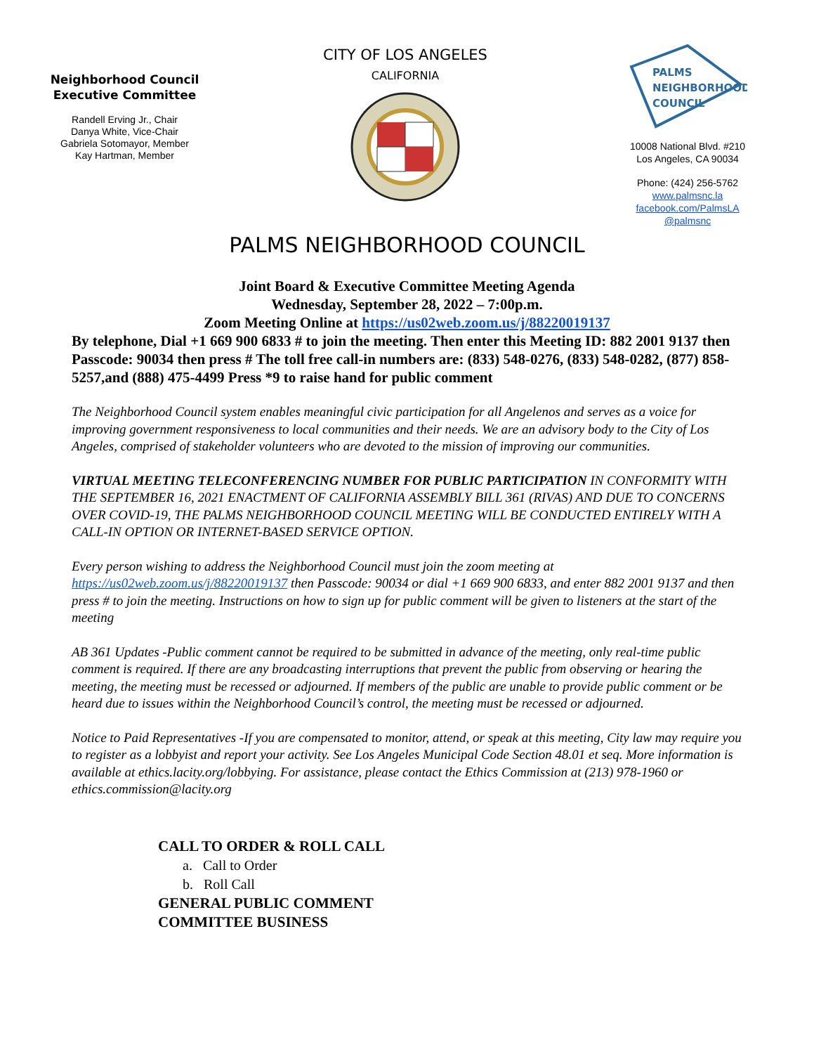Neighborhood Council
Executive Committee
Randell Erving Jr., Chair
Danya White, Vice-Chair
Gabriela Sotomayor, Member
Kay Hartman, Member
CITY OF LOS ANGELES
CALIFORNIA
PALMS
NEIGHBORHOOD
COUNCIL
10008 National Blvd. #210
Los Angeles, CA 90034
Phone: (424) 256-5762
www.palmsnc.la
facebook.com/PalmsLA
@palmsnc
PALMS NEIGHBORHOOD COUNCIL
Joint Board & Executive Committee Meeting Agenda
Wednesday, September 28, 2022 – 7:00p.m.
Zoom Meeting Online at https://us02web.zoom.us/j/88220019137
By telephone, Dial +1 669 900 6833 # to join the meeting. Then enter this Meeting ID: 882 2001 9137 then Passcode: 90034 then press # The toll free call-in numbers are: (833) 548-0276, (833) 548-0282, (877) 858-5257,and (888) 475-4499 Press *9 to raise hand for public comment
The Neighborhood Council system enables meaningful civic participation for all Angelenos and serves as a voice for improving government responsiveness to local communities and their needs. We are an advisory body to the City of Los Angeles, comprised of stakeholder volunteers who are devoted to the mission of improving our communities.
VIRTUAL MEETING TELECONFERENCING NUMBER FOR PUBLIC PARTICIPATION IN CONFORMITY WITH THE SEPTEMBER 16, 2021 ENACTMENT OF CALIFORNIA ASSEMBLY BILL 361 (RIVAS) AND DUE TO CONCERNS OVER COVID-19, THE PALMS NEIGHBORHOOD COUNCIL MEETING WILL BE CONDUCTED ENTIRELY WITH A CALL-IN OPTION OR INTERNET-BASED SERVICE OPTION.
Every person wishing to address the Neighborhood Council must join the zoom meeting at https://us02web.zoom.us/j/88220019137 then Passcode: 90034 or dial +1 669 900 6833, and enter 882 2001 9137 and then press # to join the meeting. Instructions on how to sign up for public comment will be given to listeners at the start of the meeting
AB 361 Updates -Public comment cannot be required to be submitted in advance of the meeting, only real-time public comment is required. If there are any broadcasting interruptions that prevent the public from observing or hearing the meeting, the meeting must be recessed or adjourned. If members of the public are unable to provide public comment or be heard due to issues within the Neighborhood Council’s control, the meeting must be recessed or adjourned.
Notice to Paid Representatives -If you are compensated to monitor, attend, or speak at this meeting, City law may require you to register as a lobbyist and report your activity. See Los Angeles Municipal Code Section 48.01 et seq. More information is available at ethics.lacity.org/lobbying. For assistance, please contact the Ethics Commission at (213) 978-1960 or ethics.commission@lacity.org
CALL TO ORDER & ROLL CALL
a. Call to Order
b. Roll Call
GENERAL PUBLIC COMMENT
COMMITTEE BUSINESS